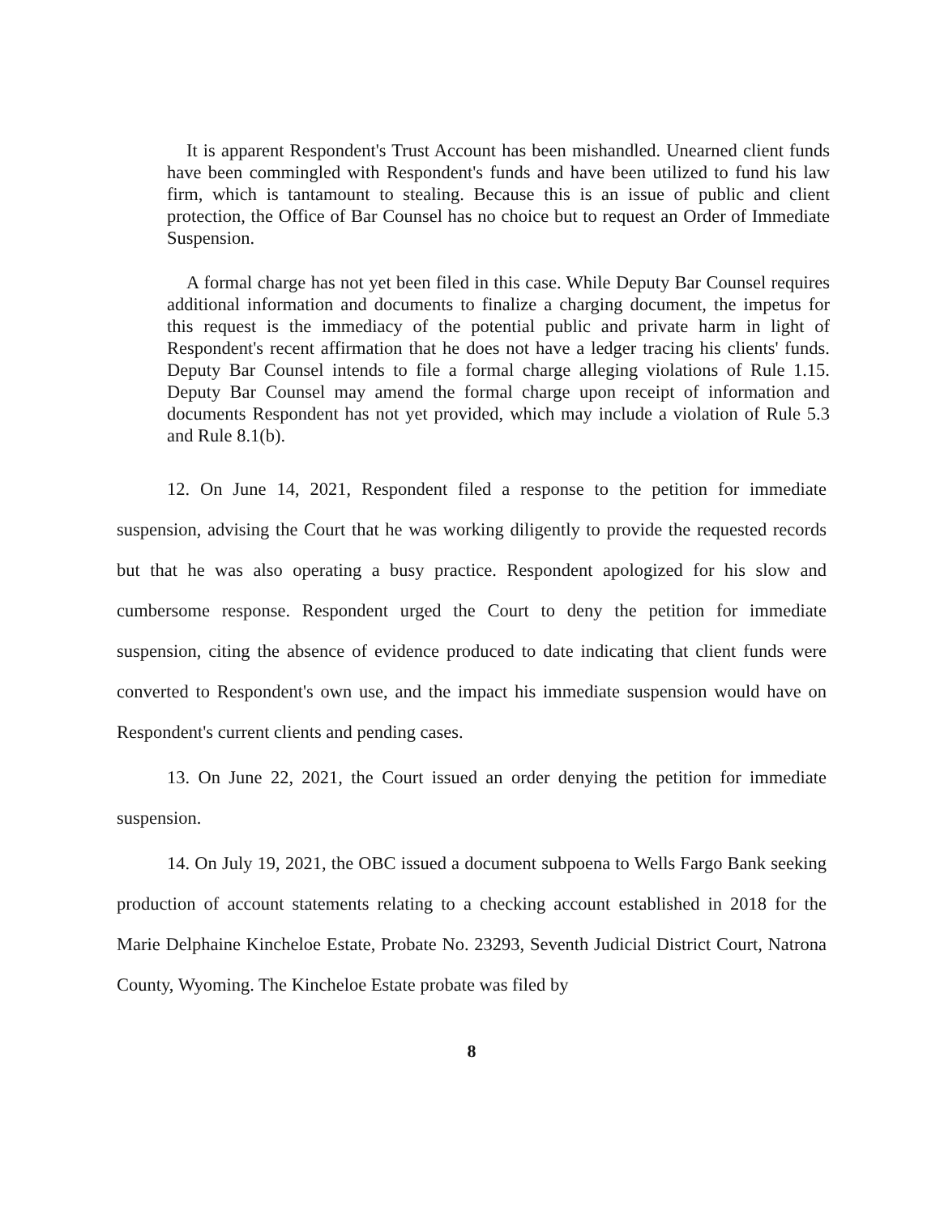It is apparent Respondent's Trust Account has been mishandled. Unearned client funds have been commingled with Respondent's funds and have been utilized to fund his law firm, which is tantamount to stealing. Because this is an issue of public and client protection, the Office of Bar Counsel has no choice but to request an Order of Immediate Suspension.
A formal charge has not yet been filed in this case. While Deputy Bar Counsel requires additional information and documents to finalize a charging document, the impetus for this request is the immediacy of the potential public and private harm in light of Respondent's recent affirmation that he does not have a ledger tracing his clients' funds. Deputy Bar Counsel intends to file a formal charge alleging violations of Rule 1.15. Deputy Bar Counsel may amend the formal charge upon receipt of information and documents Respondent has not yet provided, which may include a violation of Rule 5.3 and Rule 8.1(b).
12. On June 14, 2021, Respondent filed a response to the petition for immediate suspension, advising the Court that he was working diligently to provide the requested records but that he was also operating a busy practice. Respondent apologized for his slow and cumbersome response. Respondent urged the Court to deny the petition for immediate suspension, citing the absence of evidence produced to date indicating that client funds were converted to Respondent's own use, and the impact his immediate suspension would have on Respondent's current clients and pending cases.
13. On June 22, 2021, the Court issued an order denying the petition for immediate suspension.
14. On July 19, 2021, the OBC issued a document subpoena to Wells Fargo Bank seeking production of account statements relating to a checking account established in 2018 for the Marie Delphaine Kincheloe Estate, Probate No. 23293, Seventh Judicial District Court, Natrona County, Wyoming. The Kincheloe Estate probate was filed by
8